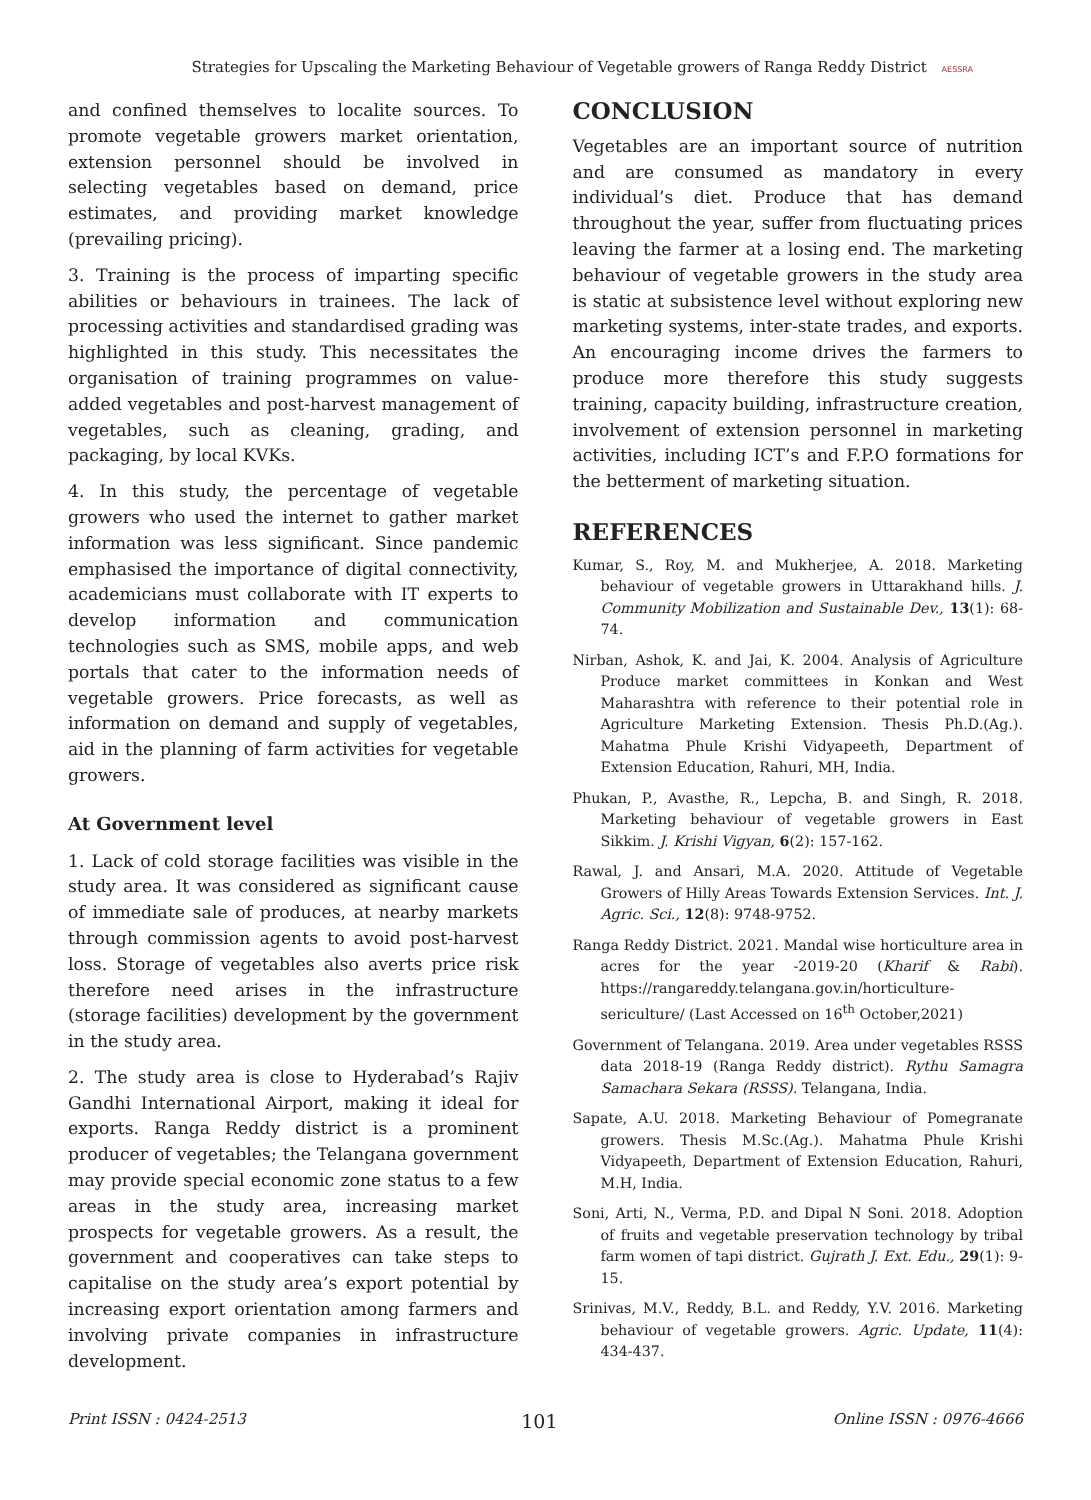Strategies for Upscaling the Marketing Behaviour of Vegetable growers of Ranga Reddy District AESSRA
and confined themselves to localite sources. To promote vegetable growers market orientation, extension personnel should be involved in selecting vegetables based on demand, price estimates, and providing market knowledge (prevailing pricing).
3. Training is the process of imparting specific abilities or behaviours in trainees. The lack of processing activities and standardised grading was highlighted in this study. This necessitates the organisation of training programmes on value-added vegetables and post-harvest management of vegetables, such as cleaning, grading, and packaging, by local KVKs.
4. In this study, the percentage of vegetable growers who used the internet to gather market information was less significant. Since pandemic emphasised the importance of digital connectivity, academicians must collaborate with IT experts to develop information and communication technologies such as SMS, mobile apps, and web portals that cater to the information needs of vegetable growers. Price forecasts, as well as information on demand and supply of vegetables, aid in the planning of farm activities for vegetable growers.
At Government level
1. Lack of cold storage facilities was visible in the study area. It was considered as significant cause of immediate sale of produces, at nearby markets through commission agents to avoid post-harvest loss. Storage of vegetables also averts price risk therefore need arises in the infrastructure (storage facilities) development by the government in the study area.
2. The study area is close to Hyderabad’s Rajiv Gandhi International Airport, making it ideal for exports. Ranga Reddy district is a prominent producer of vegetables; the Telangana government may provide special economic zone status to a few areas in the study area, increasing market prospects for vegetable growers. As a result, the government and cooperatives can take steps to capitalise on the study area’s export potential by increasing export orientation among farmers and involving private companies in infrastructure development.
CONCLUSION
Vegetables are an important source of nutrition and are consumed as mandatory in every individual’s diet. Produce that has demand throughout the year, suffer from fluctuating prices leaving the farmer at a losing end. The marketing behaviour of vegetable growers in the study area is static at subsistence level without exploring new marketing systems, inter-state trades, and exports. An encouraging income drives the farmers to produce more therefore this study suggests training, capacity building, infrastructure creation, involvement of extension personnel in marketing activities, including ICT’s and F.P.O formations for the betterment of marketing situation.
REFERENCES
Kumar, S., Roy, M. and Mukherjee, A. 2018. Marketing behaviour of vegetable growers in Uttarakhand hills. J. Community Mobilization and Sustainable Dev., 13(1): 68-74.
Nirban, Ashok, K. and Jai, K. 2004. Analysis of Agriculture Produce market committees in Konkan and West Maharashtra with reference to their potential role in Agriculture Marketing Extension. Thesis Ph.D.(Ag.). Mahatma Phule Krishi Vidyapeeth, Department of Extension Education, Rahuri, MH, India.
Phukan, P., Avasthe, R., Lepcha, B. and Singh, R. 2018. Marketing behaviour of vegetable growers in East Sikkim. J. Krishi Vigyan, 6(2): 157-162.
Rawal, J. and Ansari, M.A. 2020. Attitude of Vegetable Growers of Hilly Areas Towards Extension Services. Int. J. Agric. Sci., 12(8): 9748-9752.
Ranga Reddy District. 2021. Mandal wise horticulture area in acres for the year -2019-20 (Kharif & Rabi). https://rangareddy.telangana.gov.in/horticulture-sericulture/ (Last Accessed on 16<sup>th</sup> October,2021)
Government of Telangana. 2019. Area under vegetables RSSS data 2018-19 (Ranga Reddy district). Rythu Samagra Samachara Sekara (RSSS). Telangana, India.
Sapate, A.U. 2018. Marketing Behaviour of Pomegranate growers. Thesis M.Sc.(Ag.). Mahatma Phule Krishi Vidyapeeth, Department of Extension Education, Rahuri, M.H, India.
Soni, Arti, N., Verma, P.D. and Dipal N Soni. 2018. Adoption of fruits and vegetable preservation technology by tribal farm women of tapi district. Gujrath J. Ext. Edu., 29(1): 9-15.
Srinivas, M.V., Reddy, B.L. and Reddy, Y.V. 2016. Marketing behaviour of vegetable growers. Agric. Update, 11(4): 434-437.
Print ISSN : 0424-2513 101 Online ISSN : 0976-4666